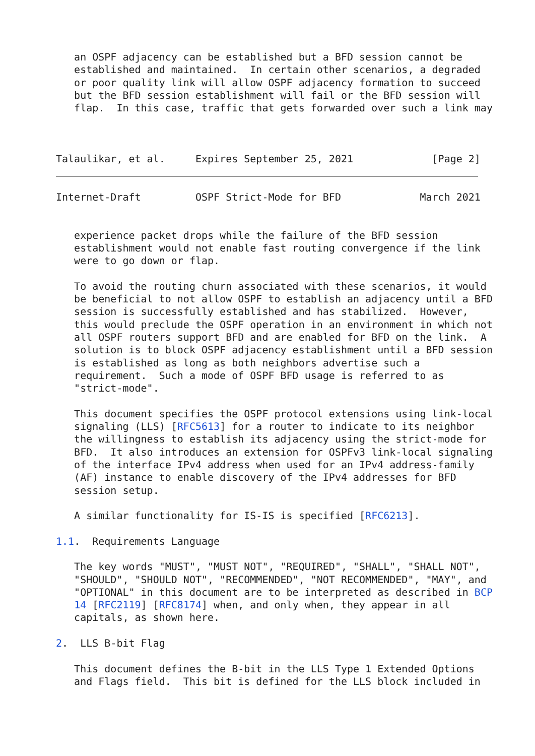an OSPF adjacency can be established but a BFD session cannot be
   established and maintained.  In certain other scenarios, a degraded
   or poor quality link will allow OSPF adjacency formation to succeed
   but the BFD session establishment will fail or the BFD session will
   flap.  In this case, traffic that gets forwarded over such a link may



Talaulikar, et al.     Expires September 25, 2021             [Page 2]
Internet-Draft         OSPF Strict-Mode for BFD             March 2021


   experience packet drops while the failure of the BFD session
   establishment would not enable fast routing convergence if the link
   were to go down or flap.

   To avoid the routing churn associated with these scenarios, it would
   be beneficial to not allow OSPF to establish an adjacency until a BFD
   session is successfully established and has stabilized.  However,
   this would preclude the OSPF operation in an environment in which not
   all OSPF routers support BFD and are enabled for BFD on the link.  A
   solution is to block OSPF adjacency establishment until a BFD session
   is established as long as both neighbors advertise such a
   requirement.  Such a mode of OSPF BFD usage is referred to as
   "strict-mode".

   This document specifies the OSPF protocol extensions using link-local
   signaling (LLS) [RFC5613] for a router to indicate to its neighbor
   the willingness to establish its adjacency using the strict-mode for
   BFD.  It also introduces an extension for OSPFv3 link-local signaling
   of the interface IPv4 address when used for an IPv4 address-family
   (AF) instance to enable discovery of the IPv4 addresses for BFD
   session setup.

   A similar functionality for IS-IS is specified [RFC6213].

1.1.  Requirements Language

   The key words "MUST", "MUST NOT", "REQUIRED", "SHALL", "SHALL NOT",
   "SHOULD", "SHOULD NOT", "RECOMMENDED", "NOT RECOMMENDED", "MAY", and
   "OPTIONAL" in this document are to be interpreted as described in BCP
   14 [RFC2119] [RFC8174] when, and only when, they appear in all
   capitals, as shown here.

2.  LLS B-bit Flag

   This document defines the B-bit in the LLS Type 1 Extended Options
   and Flags field.  This bit is defined for the LLS block included in